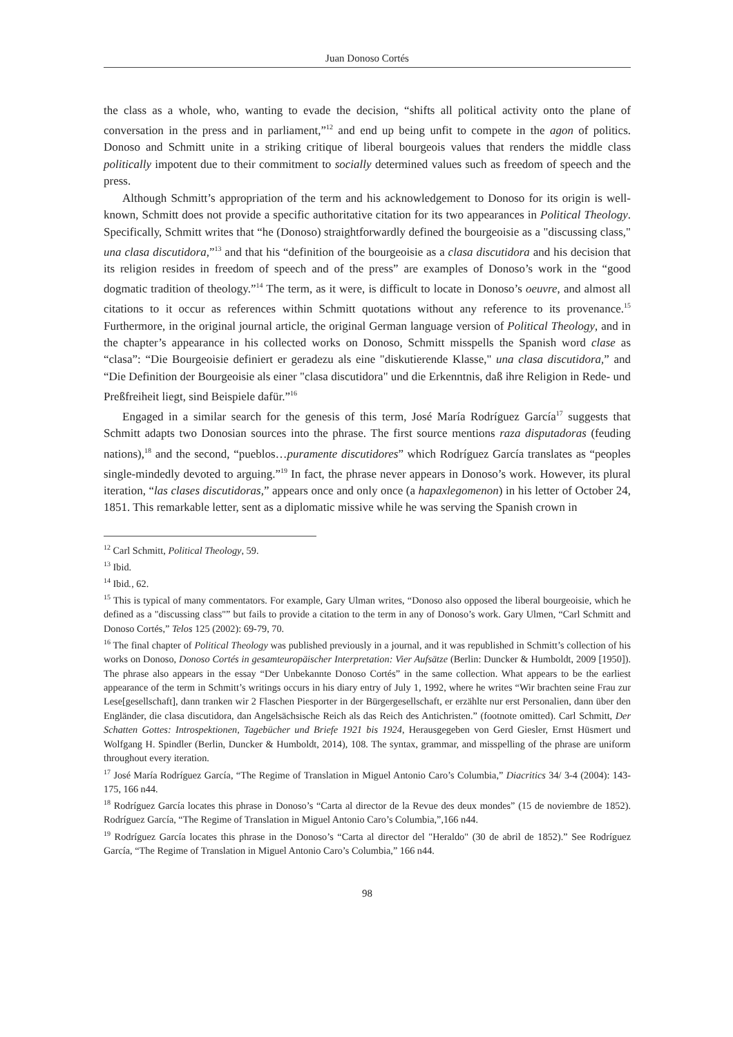Juan Donoso Cortés
the class as a whole, who, wanting to evade the decision, “shifts all political activity onto the plane of conversation in the press and in parliament,”<sup>12</sup> and end up being unfit to compete in the agon of politics. Donoso and Schmitt unite in a striking critique of liberal bourgeois values that renders the middle class politically impotent due to their commitment to socially determined values such as freedom of speech and the press.
Although Schmitt’s appropriation of the term and his acknowledgement to Donoso for its origin is well-known, Schmitt does not provide a specific authoritative citation for its two appearances in Political Theology. Specifically, Schmitt writes that “he (Donoso) straightforwardly defined the bourgeoisie as a "discussing class," una clasa discutidora,”<sup>13</sup> and that his “definition of the bourgeoisie as a clasa discutidora and his decision that its religion resides in freedom of speech and of the press” are examples of Donoso’s work in the “good dogmatic tradition of theology.”<sup>14</sup> The term, as it were, is difficult to locate in Donoso’s oeuvre, and almost all citations to it occur as references within Schmitt quotations without any reference to its provenance.<sup>15</sup> Furthermore, in the original journal article, the original German language version of Political Theology, and in the chapter’s appearance in his collected works on Donoso, Schmitt misspells the Spanish word clase as “clasa”: “Die Bourgeoisie definiert er geradezu als eine "diskutierende Klasse," una clasa discutidora,” and “Die Definition der Bourgeoisie als einer "clasa discutidora" und die Erkenntnis, daß ihre Religion in Rede- und Preßfreiheit liegt, sind Beispiele dafür.”<sup>16</sup>
Engaged in a similar search for the genesis of this term, José María Rodríguez García<sup>17</sup> suggests that Schmitt adapts two Donosian sources into the phrase. The first source mentions raza disputadoras (feuding nations),<sup>18</sup> and the second, “pueblos…puramente discutidores” which Rodríguez García translates as “peoples single-mindedly devoted to arguing.”<sup>19</sup> In fact, the phrase never appears in Donoso’s work. However, its plural iteration, “las clases discutidoras,” appears once and only once (a hapaxlegomenon) in his letter of October 24, 1851. This remarkable letter, sent as a diplomatic missive while he was serving the Spanish crown in
<sup>12</sup> Carl Schmitt, Political Theology, 59.
<sup>13</sup> Ibid.
<sup>14</sup> Ibid., 62.
<sup>15</sup> This is typical of many commentators. For example, Gary Ulman writes, “Donoso also opposed the liberal bourgeoisie, which he defined as a "discussing class"” but fails to provide a citation to the term in any of Donoso’s work. Gary Ulmen, “Carl Schmitt and Donoso Cortés,” Telos 125 (2002): 69-79, 70.
<sup>16</sup> The final chapter of Political Theology was published previously in a journal, and it was republished in Schmitt’s collection of his works on Donoso, Donoso Cortés in gesamteuropäischer Interpretation: Vier Aufsätze (Berlin: Duncker & Humboldt, 2009 [1950]). The phrase also appears in the essay “Der Unbekannte Donoso Cortés” in the same collection. What appears to be the earliest appearance of the term in Schmitt’s writings occurs in his diary entry of July 1, 1992, where he writes “Wir brachten seine Frau zur Lese[gesellschaft], dann tranken wir 2 Flaschen Piesporter in der Bürgergesellschaft, er erzählte nur erst Personalien, dann über den Engländer, die clasa discutidora, dan Angelsächsische Reich als das Reich des Antichristen.” (footnote omitted). Carl Schmitt, Der Schatten Gottes: Introspektionen, Tagebücher und Briefe 1921 bis 1924, Herausgegeben von Gerd Giesler, Ernst Hüsmert und Wolfgang H. Spindler (Berlin, Duncker & Humboldt, 2014), 108. The syntax, grammar, and misspelling of the phrase are uniform throughout every iteration.
<sup>17</sup> José María Rodríguez García, “The Regime of Translation in Miguel Antonio Caro’s Columbia,” Diacritics 34/ 3-4 (2004): 143-175, 166 n44.
<sup>18</sup> Rodríguez García locates this phrase in Donoso’s “Carta al director de la Revue des deux mondes” (15 de noviembre de 1852). Rodríguez García, “The Regime of Translation in Miguel Antonio Caro’s Columbia,”,166 n44.
<sup>19</sup> Rodríguez García locates this phrase in the Donoso’s “Carta al director del "Heraldo" (30 de abril de 1852).” See Rodríguez García, “The Regime of Translation in Miguel Antonio Caro’s Columbia,” 166 n44.
98